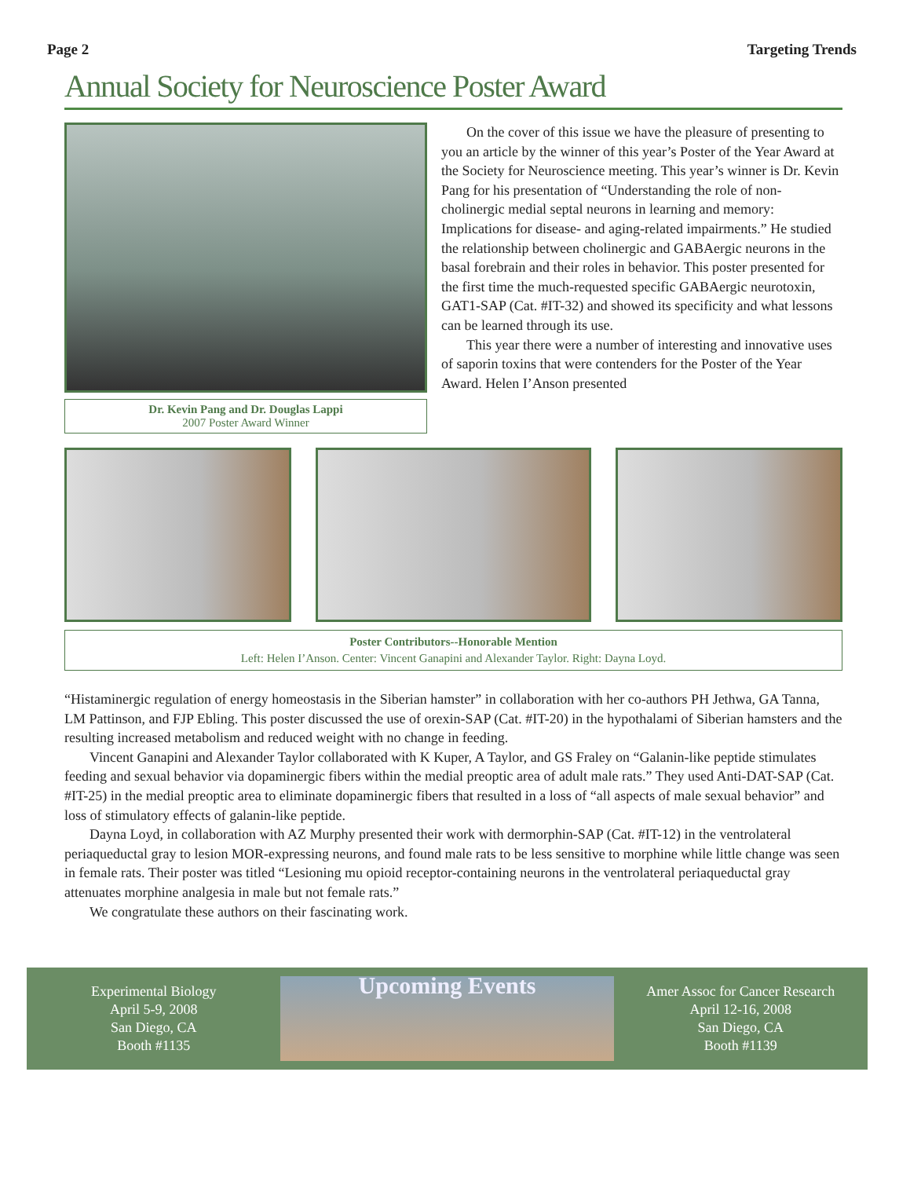Page 2 Targeting Trends
Annual Society for Neuroscience Poster Award
Dr. Kevin Pang and Dr. Douglas Lappi
2007 Poster Award Winner
On the cover of this issue we have the pleasure of presenting to you an article by the winner of this year’s Poster of the Year Award at the Society for Neuroscience meeting. This year’s winner is Dr. Kevin Pang for his presentation of “Understanding the role of non-cholinergic medial septal neurons in learning and memory: Implications for disease- and aging-related impairments.” He studied the relationship between cholinergic and GABAergic neurons in the basal forebrain and their roles in behavior. This poster presented for the first time the much-requested specific GABAergic neurotoxin, GAT1-SAP (Cat. #IT-32) and showed its specificity and what lessons can be learned through its use.
This year there were a number of interesting and innovative uses of saporin toxins that were contenders for the Poster of the Year Award. Helen I’Anson presented
Poster Contributors--Honorable Mention
Left: Helen I’Anson. Center: Vincent Ganapini and Alexander Taylor. Right: Dayna Loyd.
“Histaminergic regulation of energy homeostasis in the Siberian hamster” in collaboration with her co-authors PH Jethwa, GA Tanna, LM Pattinson, and FJP Ebling. This poster discussed the use of orexin-SAP (Cat. #IT-20) in the hypothalami of Siberian hamsters and the resulting increased metabolism and reduced weight with no change in feeding.
Vincent Ganapini and Alexander Taylor collaborated with K Kuper, A Taylor, and GS Fraley on “Galanin-like peptide stimulates feeding and sexual behavior via dopaminergic fibers within the medial preoptic area of adult male rats.” They used Anti-DAT-SAP (Cat. #IT-25) in the medial preoptic area to eliminate dopaminergic fibers that resulted in a loss of “all aspects of male sexual behavior” and loss of stimulatory effects of galanin-like peptide.
Dayna Loyd, in collaboration with AZ Murphy presented their work with dermorphin-SAP (Cat. #IT-12) in the ventrolateral periaqueductal gray to lesion MOR-expressing neurons, and found male rats to be less sensitive to morphine while little change was seen in female rats. Their poster was titled “Lesioning mu opioid receptor-containing neurons in the ventrolateral periaqueductal gray attenuates morphine analgesia in male but not female rats.”
We congratulate these authors on their fascinating work.
Experimental Biology
April 5-9, 2008
San Diego, CA
Booth #1135
Upcoming Events
Amer Assoc for Cancer Research
April 12-16, 2008
San Diego, CA
Booth #1139